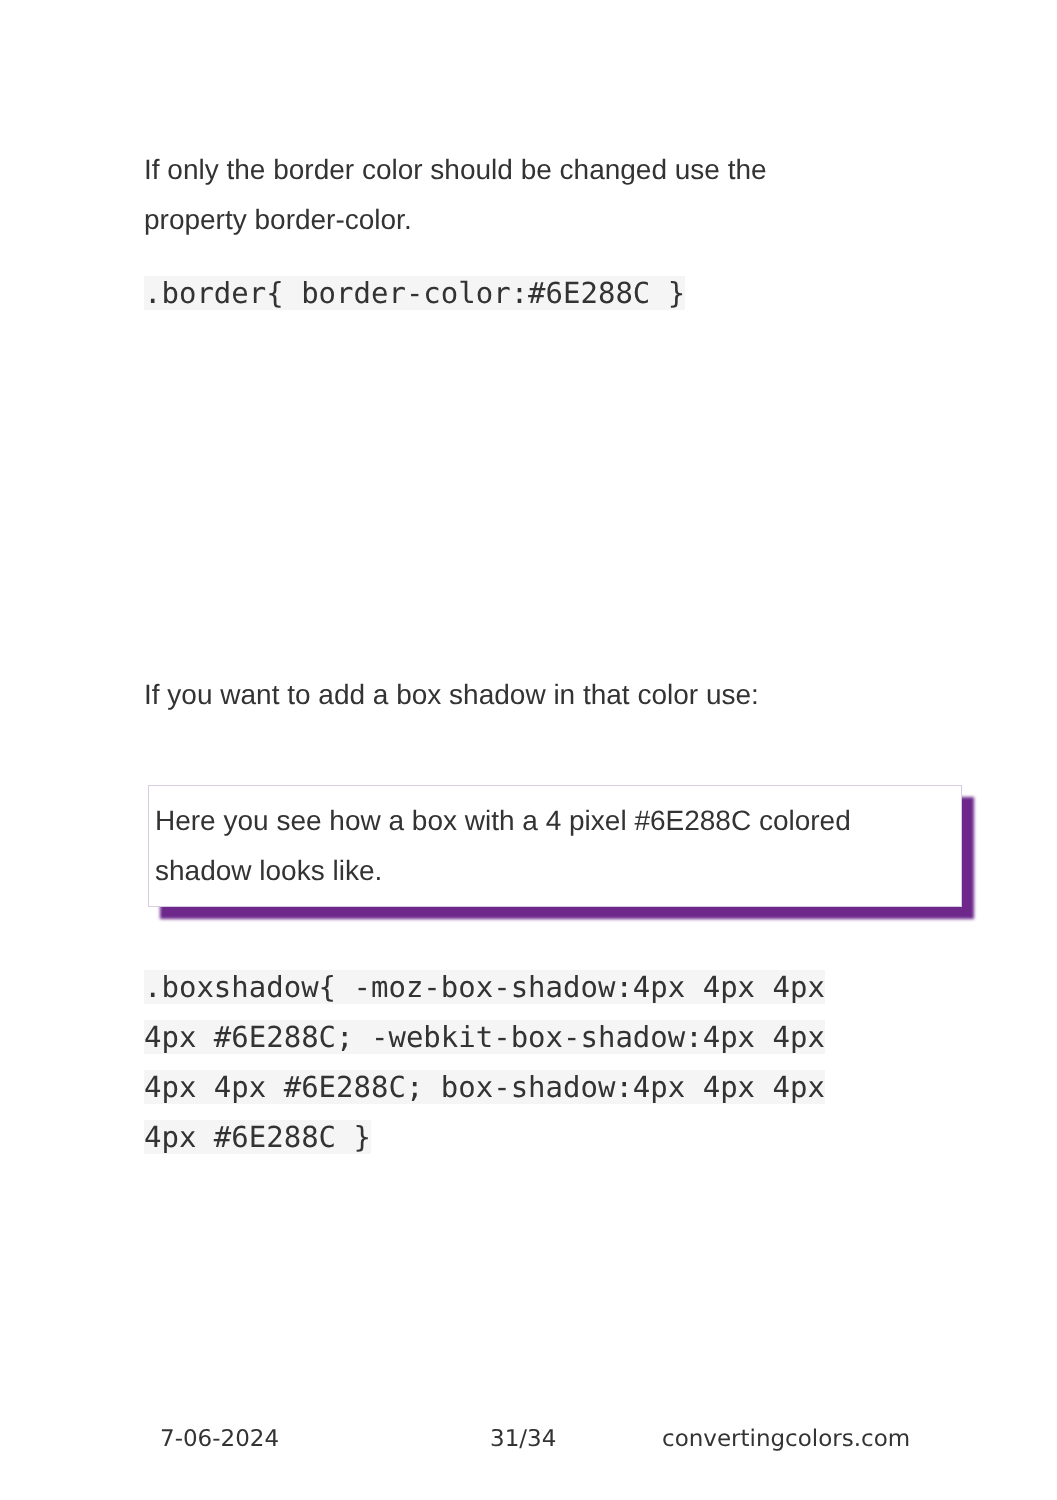If only the border color should be changed use the property border-color.
.border{ border-color:#6E288C }
If you want to add a box shadow in that color use:
Here you see how a box with a 4 pixel #6E288C colored shadow looks like.
.boxshadow{ -moz-box-shadow:4px 4px 4px 4px #6E288C; -webkit-box-shadow:4px 4px 4px 4px #6E288C; box-shadow:4px 4px 4px 4px #6E288C }
7-06-2024 31/34 convertingcolors.com